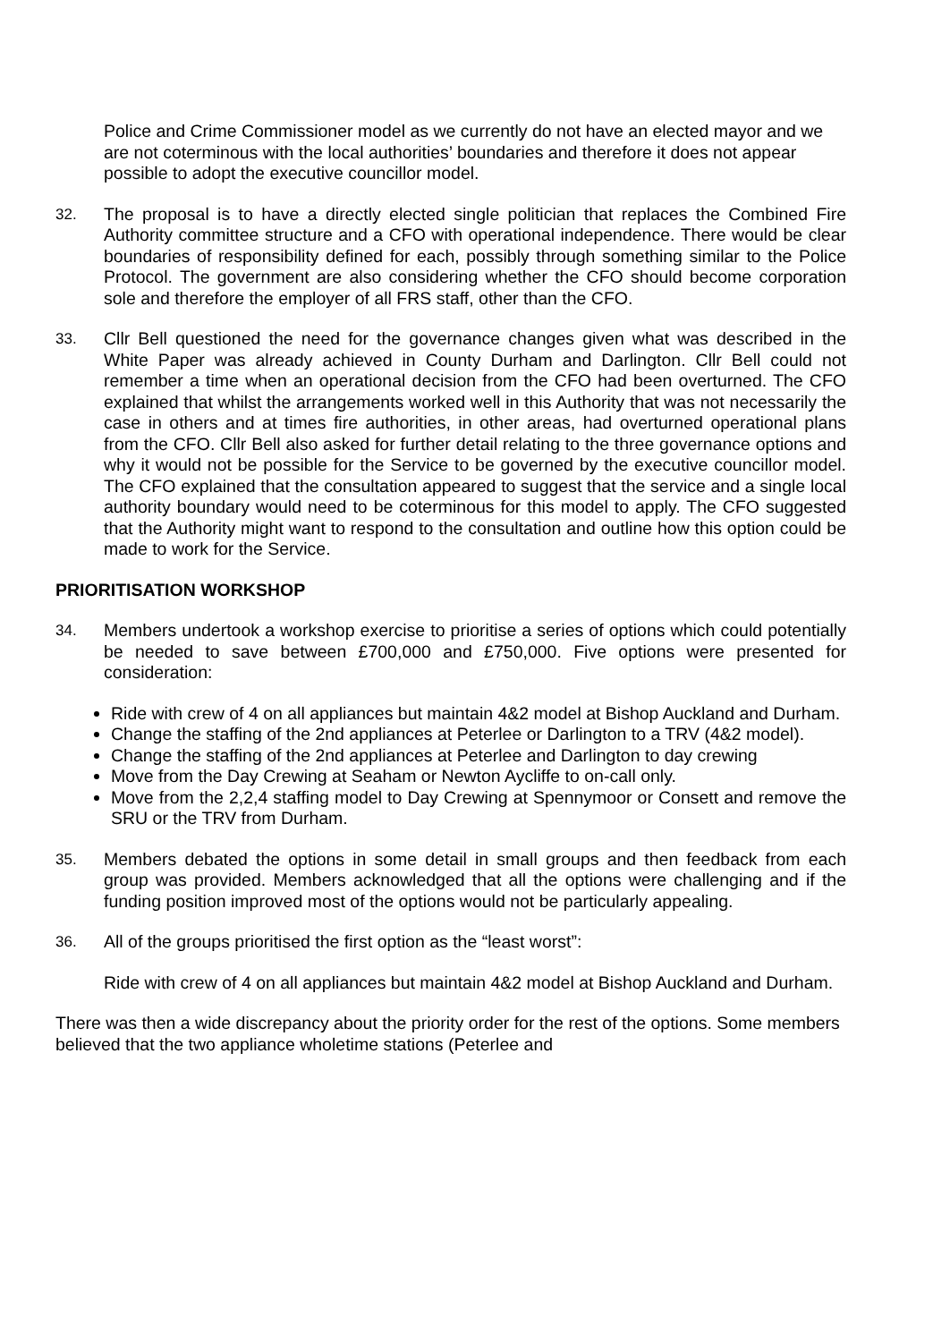Police and Crime Commissioner model as we currently do not have an elected mayor and we are not coterminous with the local authorities’ boundaries and therefore it does not appear possible to adopt the executive councillor model.
32. The proposal is to have a directly elected single politician that replaces the Combined Fire Authority committee structure and a CFO with operational independence. There would be clear boundaries of responsibility defined for each, possibly through something similar to the Police Protocol. The government are also considering whether the CFO should become corporation sole and therefore the employer of all FRS staff, other than the CFO.
33. Cllr Bell questioned the need for the governance changes given what was described in the White Paper was already achieved in County Durham and Darlington. Cllr Bell could not remember a time when an operational decision from the CFO had been overturned. The CFO explained that whilst the arrangements worked well in this Authority that was not necessarily the case in others and at times fire authorities, in other areas, had overturned operational plans from the CFO. Cllr Bell also asked for further detail relating to the three governance options and why it would not be possible for the Service to be governed by the executive councillor model. The CFO explained that the consultation appeared to suggest that the service and a single local authority boundary would need to be coterminous for this model to apply. The CFO suggested that the Authority might want to respond to the consultation and outline how this option could be made to work for the Service.
PRIORITISATION WORKSHOP
34. Members undertook a workshop exercise to prioritise a series of options which could potentially be needed to save between £700,000 and £750,000. Five options were presented for consideration:
Ride with crew of 4 on all appliances but maintain 4&2 model at Bishop Auckland and Durham.
Change the staffing of the 2nd appliances at Peterlee or Darlington to a TRV (4&2 model).
Change the staffing of the 2nd appliances at Peterlee and Darlington to day crewing
Move from the Day Crewing at Seaham or Newton Aycliffe to on-call only.
Move from the 2,2,4 staffing model to Day Crewing at Spennymoor or Consett and remove the SRU or the TRV from Durham.
35. Members debated the options in some detail in small groups and then feedback from each group was provided. Members acknowledged that all the options were challenging and if the funding position improved most of the options would not be particularly appealing.
36. All of the groups prioritised the first option as the “least worst”:
Ride with crew of 4 on all appliances but maintain 4&2 model at Bishop Auckland and Durham.
There was then a wide discrepancy about the priority order for the rest of the options. Some members believed that the two appliance wholetime stations (Peterlee and